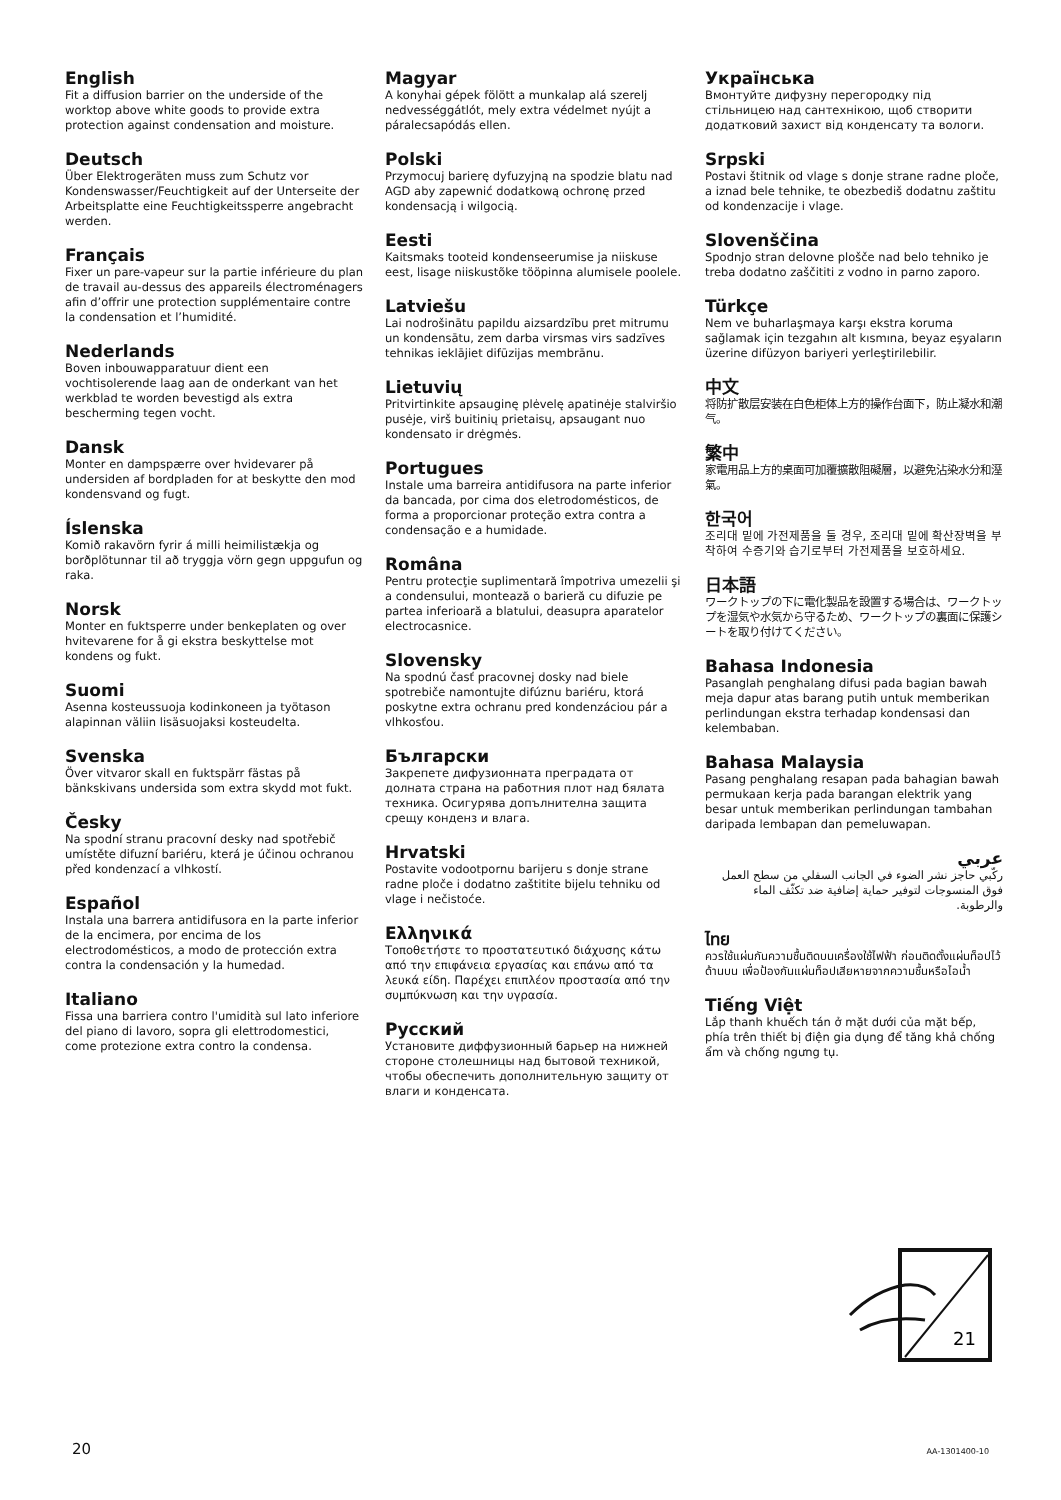English
Fit a diffusion barrier on the underside of the worktop above white goods to provide extra protection against condensation and moisture.
Deutsch
Über Elektrogeräten muss zum Schutz vor Kondenswasser/Feuchtigkeit auf der Unterseite der Arbeitsplatte eine Feuchtigkeitssperre angebracht werden.
Français
Fixer un pare-vapeur sur la partie inférieure du plan de travail au-dessus des appareils électroménagers afin d’offrir une protection supplémentaire contre la condensation et l’humidité.
Nederlands
Boven inbouwapparatuur dient een vochtisolerende laag aan de onderkant van het werkblad te worden bevestigd als extra bescherming tegen vocht.
Dansk
Monter en dampspærre over hvidevarer på undersiden af bordpladen for at beskytte den mod kondensvand og fugt.
Íslenska
Komið rakavörn fyrir á milli heimilistækja og borðplötunnar til að tryggja vörn gegn uppgufun og raka.
Norsk
Monter en fuktsperre under benkeplaten og over hvitevarene for å gi ekstra beskyttelse mot kondens og fukt.
Suomi
Asenna kosteussuoja kodinkoneen ja työtason alapinnan väliin lisäsuojaksi kosteudelta.
Svenska
Över vitvaror skall en fuktspärr fästas på bänkskivans undersida som extra skydd mot fukt.
Česky
Na spodní stranu pracovní desky nad spotřebič umístěte difuzní bariéru, která je účinou ochranou před kondenzací a vlhkostí.
Español
Instala una barrera antidifusora en la parte inferior de la encimera, por encima de los electrodomésticos, a modo de protección extra contra la condensación y la humedad.
Italiano
Fissa una barriera contro l'umidità sul lato inferiore del piano di lavoro, sopra gli elettrodomestici, come protezione extra contro la condensa.
Magyar
A konyhai gépek fölött a munkalap alá szerelj nedvességgátlót, mely extra védelmet nyújt a páralecsapódás ellen.
Polski
Przymocuj barierę dyfuzyjną na spodzie blatu nad AGD aby zapewnić dodatkową ochronę przed kondensacją i wilgocią.
Eesti
Kaitsmaks tooteid kondenseerumise ja niiskuse eest, lisage niiskustõke tööpinna alumisele poolele.
Latviešu
Lai nodrošinātu papildu aizsardzību pret mitrumu un kondensātu, zem darba virsmas virs sadzīves tehnikas ieklājiet difūzijas membrānu.
Lietuvių
Pritvirtinkite apsauginę plėvelę apatinėje stalviršio pusėje, virš buitinių prietaisų, apsaugant nuo kondensato ir drėgmės.
Portugues
Instale uma barreira antidifusora na parte inferior da bancada, por cima dos eletrodomésticos, de forma a proporcionar proteção extra contra a condensação e a humidade.
Româna
Pentru protecţie suplimentară împotriva umezelii şi a condensului, montează o barieră cu difuzie pe partea inferioară a blatului, deasupra aparatelor electrocasnice.
Slovensky
Na spodnú časť pracovnej dosky nad biele spotrebiče namontujte difúznu bariéru, ktorá poskytne extra ochranu pred kondenzáciou pár a vlhkosťou.
Български
Закрепете дифузионната преградата от долната страна на работния плот над бялата техника. Осигурява допълнителна защита срещу конденз и влага.
Hrvatski
Postavite vodootpornu barijeru s donje strane radne ploče i dodatno zaštitite bijelu tehniku od vlage i nečistoće.
Ελληνικά
Τοποθετήστε το προστατευτικό διάχυσης κάτω από την επιφάνεια εργασίας και επάνω από τα λευκά είδη. Παρέχει επιπλέον προστασία από την συμπύκνωση και την υγρασία.
Русский
Установите диффузионный барьер на нижней стороне столешницы над бытовой техникой, чтобы обеспечить дополнительную защиту от влаги и конденсата.
Українська
Вмонтуйте дифузну перегородку під стільницею над сантехнікою, щоб створити додатковий захист від конденсату та вологи.
Srpski
Postavi štitnik od vlage s donje strane radne ploče, a iznad bele tehnike, te obezbediš dodatnu zaštitu od kondenzacije i vlage.
Slovenščina
Spodnjo stran delovne plošče nad belo tehniko je treba dodatno zaščititi z vodno in parno zaporo.
Türkçe
Nem ve buharlaşmaya karşı ekstra koruma sağlamak için tezgahın alt kısmına, beyaz eşyaların üzerine difüzyon bariyeri yerleştirilebilir.
中文
将防扩散层安装在白色柜体上方的操作台面下，防止凝水和潮气。
繁中
家電用品上方的桌面可加覆擴散阻礙層，以避免沾染水分和溼氣。
한국어
조리대 밑에 가전제품을 둘 경우, 조리대 밑에 확산장벽을 부착하여 수증기와 습기로부터 가전제품을 보호하세요.
日本語
ワークトップの下に電化製品を設置する場合は、ワークトップを湿気や水気から守るため、ワークトップの裏面に保護シートを取り付けてください。
Bahasa Indonesia
Pasanglah penghalang difusi pada bagian bawah meja dapur atas barang putih untuk memberikan perlindungan ekstra terhadap kondensasi dan kelembaban.
Bahasa Malaysia
Pasang penghalang resapan pada bahagian bawah permukaan kerja pada barangan elektrik yang besar untuk memberikan perlindungan tambahan daripada lembapan dan pemeluwapan.
عربي
ركّبي حاجز نشر الضوء في الجانب السفلي من سطح العمل فوق المنسوجات لتوفير حماية إضافية ضد تكثّف الماء والرطوبة.
ไทย
ควรใช้แผ่นกันความชื้นติดบนเครื่องใช้ไฟฟ้า ก่อนติดตั้งแผ่นท็อปไว้ด้านบน เพื่อป้องกันแผ่นท็อปเสียหายจากความชื้นหรือไอน้ำ
Tiếng Việt
Lắp thanh khuếch tán ở mặt dưới của mặt bếp, phía trên thiết bị điện gia dụng để tăng khả chống ẩm và chống ngưng tụ.
21
20 AA-1301400-10